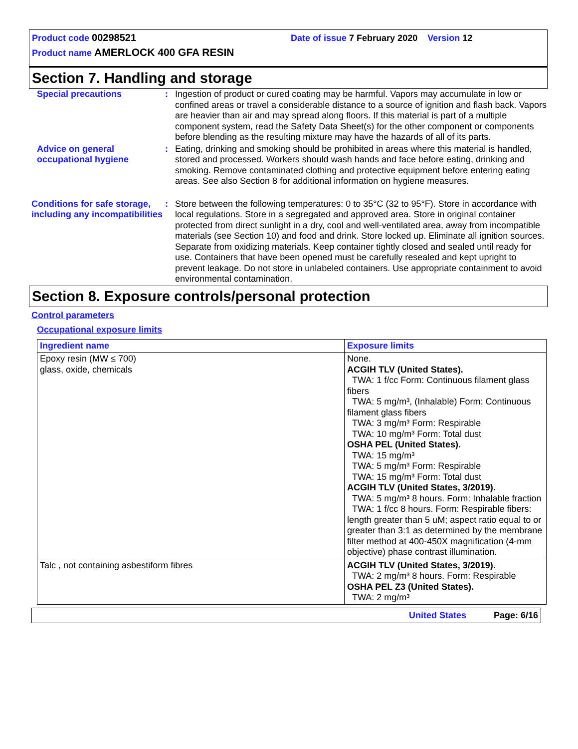Product code 00298521 Date of issue 7 February 2020 Version 12
Product name AMERLOCK 400 GFA RESIN
Section 7. Handling and storage
Special precautions : Ingestion of product or cured coating may be harmful. Vapors may accumulate in low or confined areas or travel a considerable distance to a source of ignition and flash back. Vapors are heavier than air and may spread along floors. If this material is part of a multiple component system, read the Safety Data Sheet(s) for the other component or components before blending as the resulting mixture may have the hazards of all of its parts.
Advice on general occupational hygiene
: Eating, drinking and smoking should be prohibited in areas where this material is handled, stored and processed. Workers should wash hands and face before eating, drinking and smoking. Remove contaminated clothing and protective equipment before entering eating areas. See also Section 8 for additional information on hygiene measures.
Conditions for safe storage, including any incompatibilities
: Store between the following temperatures: 0 to 35°C (32 to 95°F). Store in accordance with local regulations. Store in a segregated and approved area. Store in original container protected from direct sunlight in a dry, cool and well-ventilated area, away from incompatible materials (see Section 10) and food and drink. Store locked up. Eliminate all ignition sources. Separate from oxidizing materials. Keep container tightly closed and sealed until ready for use. Containers that have been opened must be carefully resealed and kept upright to prevent leakage. Do not store in unlabeled containers. Use appropriate containment to avoid environmental contamination.
Section 8. Exposure controls/personal protection
Control parameters
Occupational exposure limits
| Ingredient name | Exposure limits |
| --- | --- |
| Epoxy resin (MW ≤ 700) glass, oxide, chemicals | None. ACGIH TLV (United States). TWA: 1 f/cc Form: Continuous filament glass fibers TWA: 5 mg/m³, (Inhalable) Form: Continuous filament glass fibers TWA: 3 mg/m³ Form: Respirable TWA: 10 mg/m³ Form: Total dust OSHA PEL (United States). TWA: 15 mg/m³ TWA: 5 mg/m³ Form: Respirable TWA: 15 mg/m³ Form: Total dust ACGIH TLV (United States, 3/2019). TWA: 5 mg/m³ 8 hours. Form: Inhalable fraction TWA: 1 f/cc 8 hours. Form: Respirable fibers: length greater than 5 uM; aspect ratio equal to or greater than 3:1 as determined by the membrane filter method at 400-450X magnification (4-mm objective) phase contrast illumination. |
| Talc , not containing asbestiform fibres | ACGIH TLV (United States, 3/2019). TWA: 2 mg/m³ 8 hours. Form: Respirable OSHA PEL Z3 (United States). TWA: 2 mg/m³ |
United States Page: 6/16